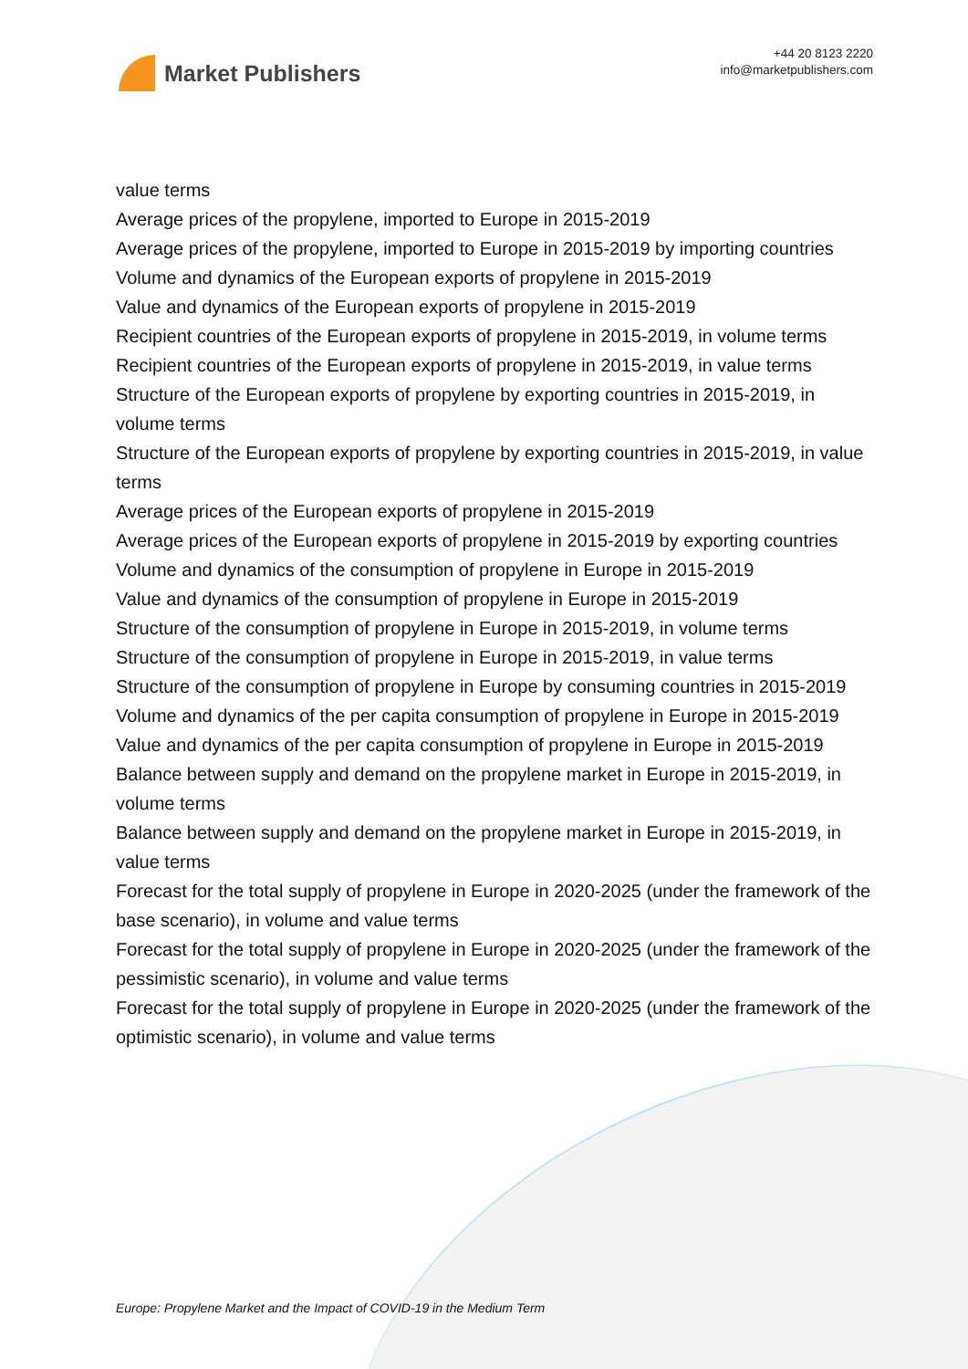Market Publishers
+44 20 8123 2220
info@marketpublishers.com
value terms
Average prices of the propylene, imported to Europe in 2015-2019
Average prices of the propylene, imported to Europe in 2015-2019 by importing countries
Volume and dynamics of the European exports of propylene in 2015-2019
Value and dynamics of the European exports of propylene in 2015-2019
Recipient countries of the European exports of propylene in 2015-2019, in volume terms
Recipient countries of the European exports of propylene in 2015-2019, in value terms
Structure of the European exports of propylene by exporting countries in 2015-2019, in volume terms
Structure of the European exports of propylene by exporting countries in 2015-2019, in value terms
Average prices of the European exports of propylene in 2015-2019
Average prices of the European exports of propylene in 2015-2019 by exporting countries
Volume and dynamics of the consumption of propylene in Europe in 2015-2019
Value and dynamics of the consumption of propylene in Europe in 2015-2019
Structure of the consumption of propylene in Europe in 2015-2019, in volume terms
Structure of the consumption of propylene in Europe in 2015-2019, in value terms
Structure of the consumption of propylene in Europe by consuming countries in 2015-2019
Volume and dynamics of the per capita consumption of propylene in Europe in 2015-2019
Value and dynamics of the per capita consumption of propylene in Europe in 2015-2019
Balance between supply and demand on the propylene market in Europe in 2015-2019, in volume terms
Balance between supply and demand on the propylene market in Europe in 2015-2019, in value terms
Forecast for the total supply of propylene in Europe in 2020-2025 (under the framework of the base scenario), in volume and value terms
Forecast for the total supply of propylene in Europe in 2020-2025 (under the framework of the pessimistic scenario), in volume and value terms
Forecast for the total supply of propylene in Europe in 2020-2025 (under the framework of the optimistic scenario), in volume and value terms
Europe: Propylene Market and the Impact of COVID-19 in the Medium Term